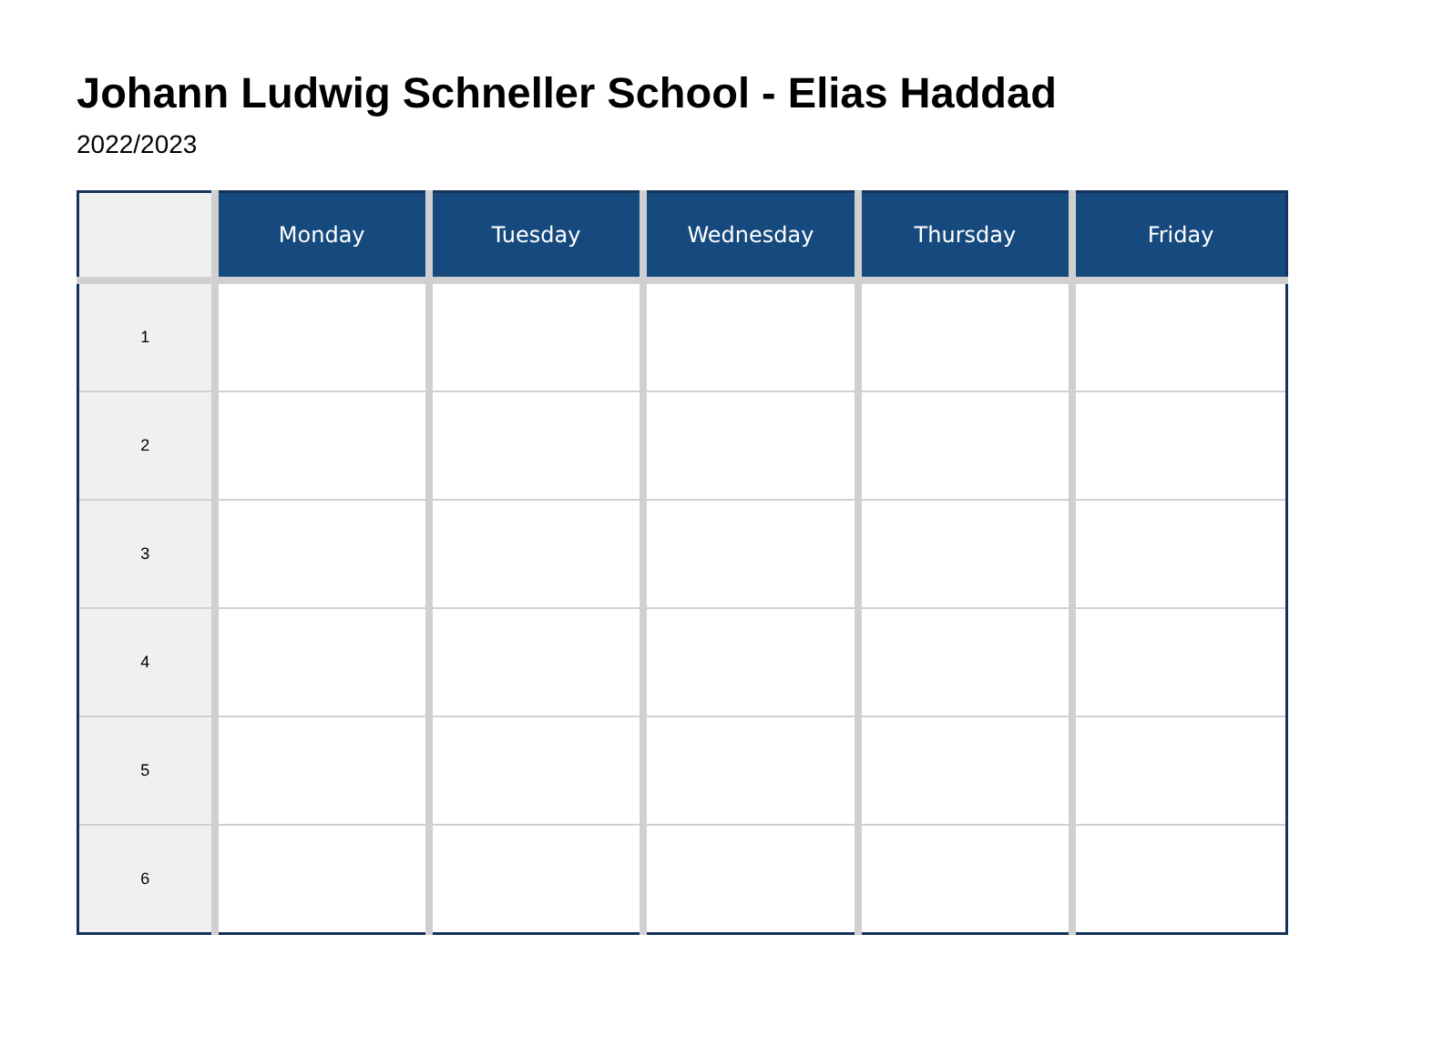Johann Ludwig Schneller School - Elias Haddad
2022/2023
| | Monday | Tuesday | Wednesday | Thursday | Friday |
| --- | --- | --- | --- | --- | --- |
| 1 | | | | | |
| 2 | | | | | |
| 3 | | | | | |
| 4 | | | | | |
| 5 | | | | | |
| 6 | | | | | |